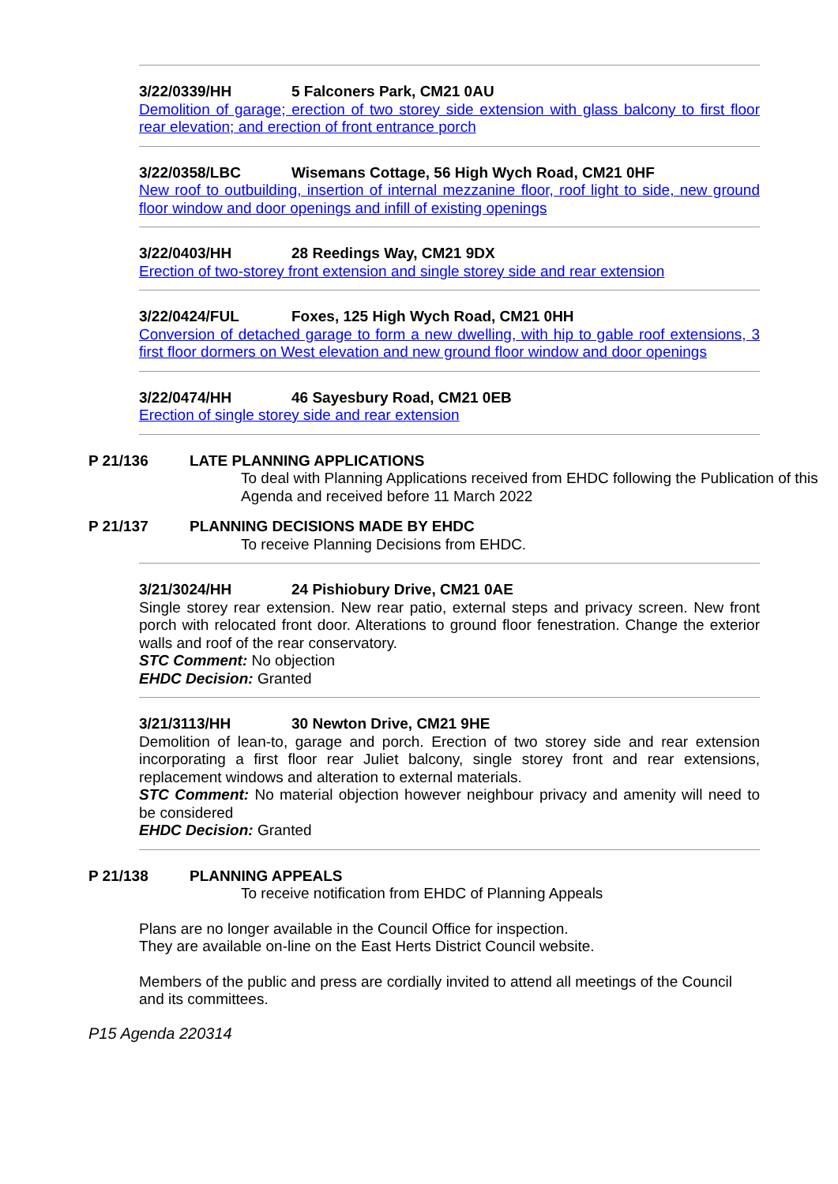3/22/0339/HH 5 Falconers Park, CM21 0AU
Demolition of garage; erection of two storey side extension with glass balcony to first floor rear elevation; and erection of front entrance porch
3/22/0358/LBC Wisemans Cottage, 56 High Wych Road, CM21 0HF
New roof to outbuilding, insertion of internal mezzanine floor, roof light to side, new ground floor window and door openings and infill of existing openings
3/22/0403/HH 28 Reedings Way, CM21 9DX
Erection of two-storey front extension and single storey side and rear extension
3/22/0424/FUL Foxes, 125 High Wych Road, CM21 0HH
Conversion of detached garage to form a new dwelling, with hip to gable roof extensions, 3 first floor dormers on West elevation and new ground floor window and door openings
3/22/0474/HH 46 Sayesbury Road, CM21 0EB
Erection of single storey side and rear extension
P 21/136 LATE PLANNING APPLICATIONS
To deal with Planning Applications received from EHDC following the Publication of this Agenda and received before 11 March 2022
P 21/137 PLANNING DECISIONS MADE BY EHDC
To receive Planning Decisions from EHDC.
3/21/3024/HH 24 Pishiobury Drive, CM21 0AE
Single storey rear extension. New rear patio, external steps and privacy screen. New front porch with relocated front door. Alterations to ground floor fenestration. Change the exterior walls and roof of the rear conservatory.
STC Comment: No objection
EHDC Decision: Granted
3/21/3113/HH 30 Newton Drive, CM21 9HE
Demolition of lean-to, garage and porch. Erection of two storey side and rear extension incorporating a first floor rear Juliet balcony, single storey front and rear extensions, replacement windows and alteration to external materials.
STC Comment: No material objection however neighbour privacy and amenity will need to be considered
EHDC Decision: Granted
P 21/138 PLANNING APPEALS
To receive notification from EHDC of Planning Appeals
Plans are no longer available in the Council Office for inspection.
They are available on-line on the East Herts District Council website.
Members of the public and press are cordially invited to attend all meetings of the Council and its committees.
P15 Agenda 220314